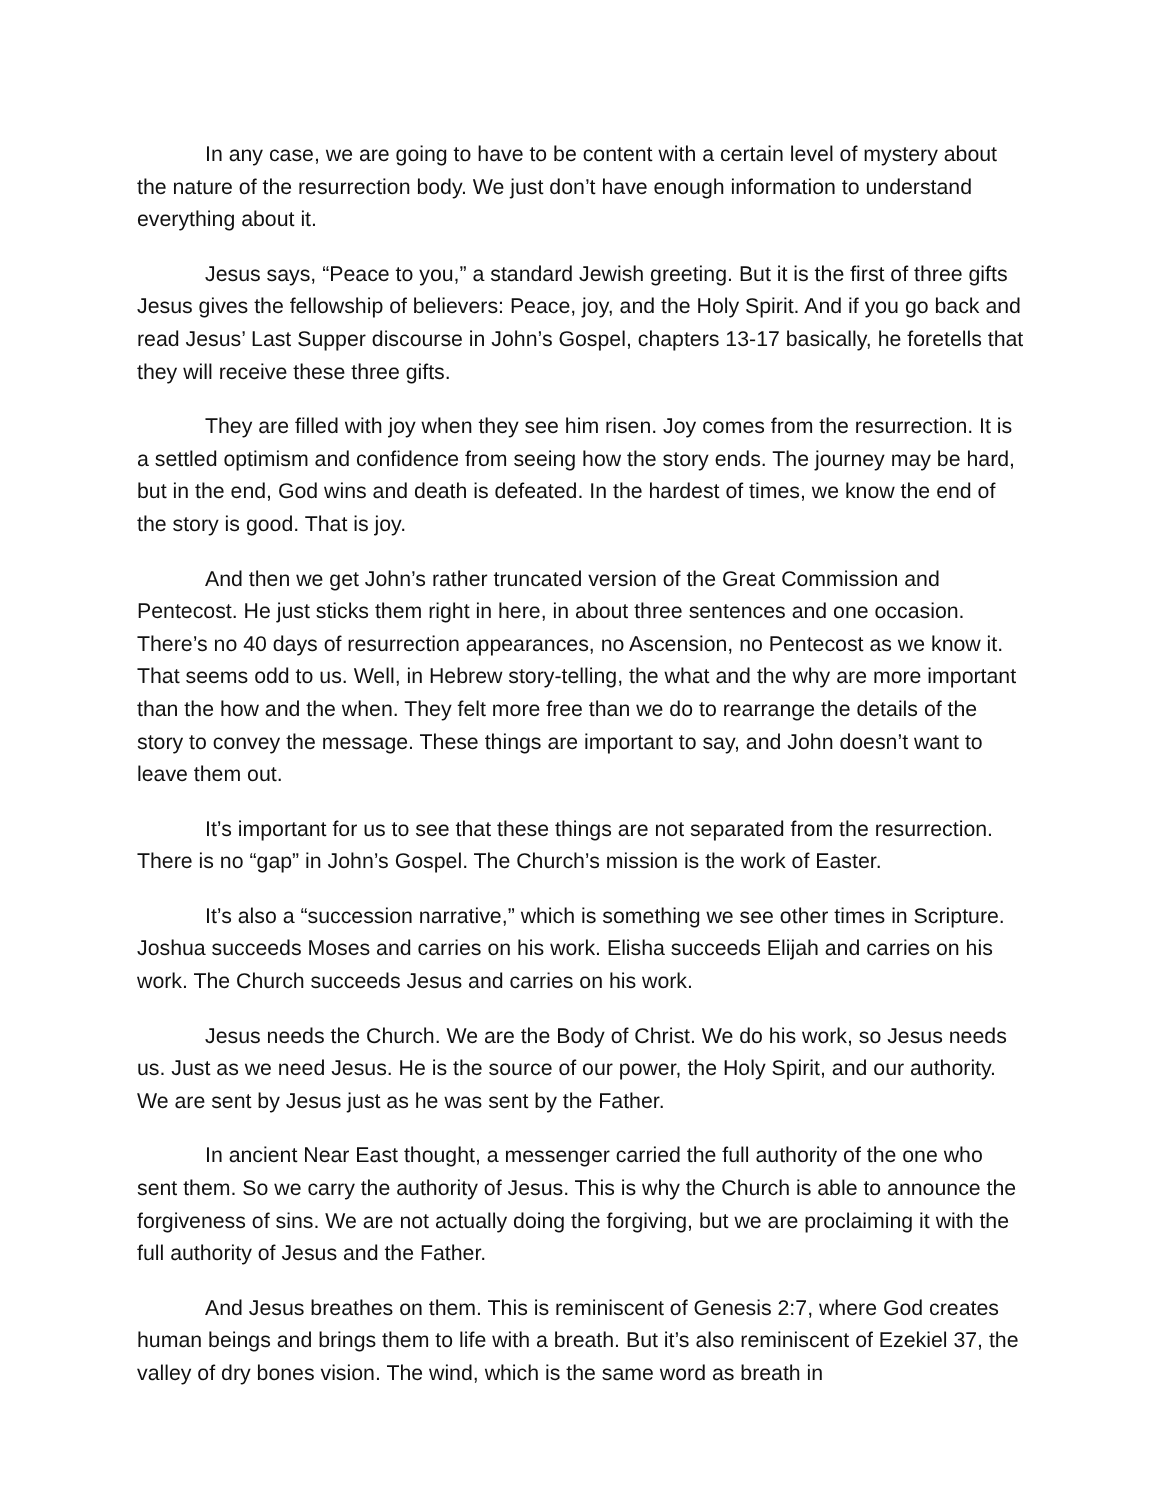In any case, we are going to have to be content with a certain level of mystery about the nature of the resurrection body. We just don’t have enough information to understand everything about it.
Jesus says, “Peace to you,” a standard Jewish greeting. But it is the first of three gifts Jesus gives the fellowship of believers: Peace, joy, and the Holy Spirit. And if you go back and read Jesus’ Last Supper discourse in John’s Gospel, chapters 13-17 basically, he foretells that they will receive these three gifts.
They are filled with joy when they see him risen. Joy comes from the resurrection. It is a settled optimism and confidence from seeing how the story ends. The journey may be hard, but in the end, God wins and death is defeated. In the hardest of times, we know the end of the story is good. That is joy.
And then we get John’s rather truncated version of the Great Commission and Pentecost. He just sticks them right in here, in about three sentences and one occasion. There’s no 40 days of resurrection appearances, no Ascension, no Pentecost as we know it. That seems odd to us. Well, in Hebrew story-telling, the what and the why are more important than the how and the when. They felt more free than we do to rearrange the details of the story to convey the message. These things are important to say, and John doesn’t want to leave them out.
It’s important for us to see that these things are not separated from the resurrection. There is no “gap” in John’s Gospel. The Church’s mission is the work of Easter.
It’s also a “succession narrative,” which is something we see other times in Scripture. Joshua succeeds Moses and carries on his work. Elisha succeeds Elijah and carries on his work. The Church succeeds Jesus and carries on his work.
Jesus needs the Church. We are the Body of Christ. We do his work, so Jesus needs us. Just as we need Jesus. He is the source of our power, the Holy Spirit, and our authority. We are sent by Jesus just as he was sent by the Father.
In ancient Near East thought, a messenger carried the full authority of the one who sent them. So we carry the authority of Jesus. This is why the Church is able to announce the forgiveness of sins. We are not actually doing the forgiving, but we are proclaiming it with the full authority of Jesus and the Father.
And Jesus breathes on them. This is reminiscent of Genesis 2:7, where God creates human beings and brings them to life with a breath. But it’s also reminiscent of Ezekiel 37, the valley of dry bones vision. The wind, which is the same word as breath in